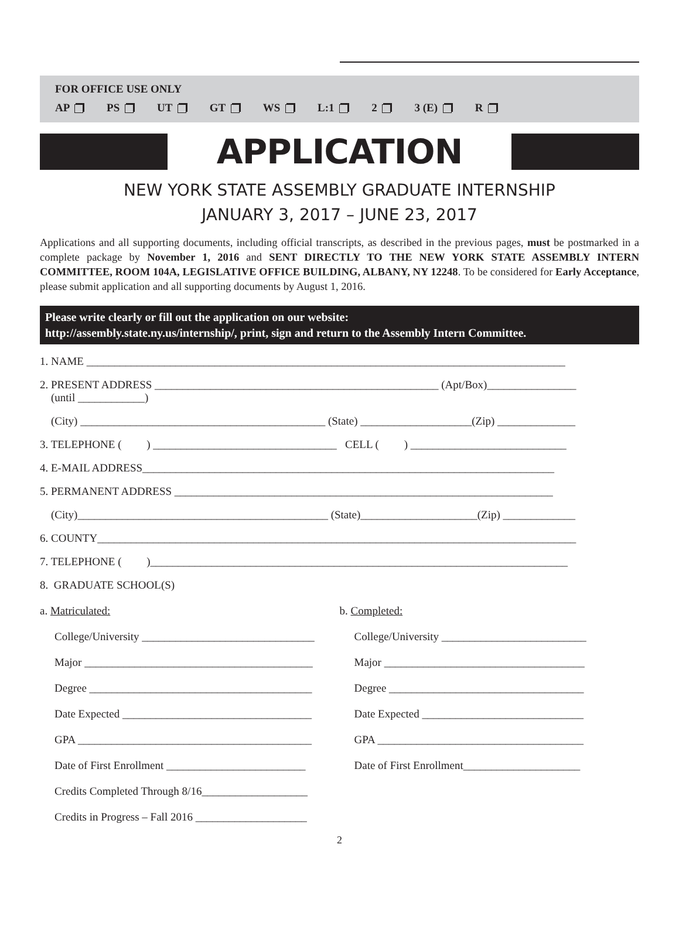FOR OFFICE USE ONLY
AP PS UT GT WS L:1 2 3 (E) R
APPLICATION
NEW YORK STATE ASSEMBLY GRADUATE INTERNSHIP
JANUARY 3, 2017 – JUNE 23, 2017
Applications and all supporting documents, including official transcripts, as described in the previous pages, must be postmarked in a complete package by November 1, 2016 and SENT DIRECTLY TO THE NEW YORK STATE ASSEMBLY INTERN COMMITTEE, ROOM 104A, LEGISLATIVE OFFICE BUILDING, ALBANY, NY 12248. To be considered for Early Acceptance, please submit application and all supporting documents by August 1, 2016.
Please write clearly or fill out the application on our website:
http://assembly.state.ny.us/internship/, print, sign and return to the Assembly Intern Committee.
1. NAME ______________________________________________________________________________________
2. PRESENT ADDRESS ___________________________________________________ (Apt/Box)________________
(until ____________)
(City) ____________________________________________ (State) ____________________(Zip) ______________
3. TELEPHONE ( ) _________________________________ CELL ( ) ____________________________
4. E-MAIL ADDRESS__________________________________________________________________________
5. PERMANENT ADDRESS ____________________________________________________________________
(City)_____________________________________________ (State)_____________________(Zip) _____________
6. COUNTY______________________________________________________________________________________
7. TELEPHONE ( )___________________________________________________________________________
8. GRADUATE SCHOOL(S)
a. Matriculated:
College/University _______________________________
Major _________________________________________
Degree ________________________________________
Date Expected __________________________________
GPA __________________________________________
Date of First Enrollment _________________________
Credits Completed Through 8/16___________________
Credits in Progress – Fall 2016 ____________________
b. Completed:
College/University __________________________
Major ____________________________________
Degree ___________________________________
Date Expected _____________________________
GPA _____________________________________
Date of First Enrollment_____________________
2